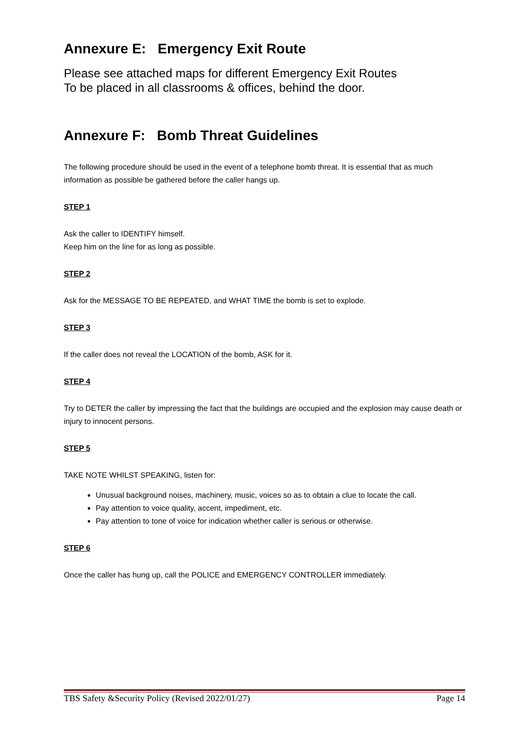Annexure E: Emergency Exit Route
Please see attached maps for different Emergency Exit Routes
To be placed in all classrooms & offices, behind the door.
Annexure F: Bomb Threat Guidelines
The following procedure should be used in the event of a telephone bomb threat. It is essential that as much information as possible be gathered before the caller hangs up.
STEP 1
Ask the caller to IDENTIFY himself.
Keep him on the line for as long as possible.
STEP 2
Ask for the MESSAGE TO BE REPEATED, and WHAT TIME the bomb is set to explode.
STEP 3
If the caller does not reveal the LOCATION of the bomb, ASK for it.
STEP 4
Try to DETER the caller by impressing the fact that the buildings are occupied and the explosion may cause death or injury to innocent persons.
STEP 5
TAKE NOTE WHILST SPEAKING, listen for:
Unusual background noises, machinery, music, voices so as to obtain a clue to locate the call.
Pay attention to voice quality, accent, impediment, etc.
Pay attention to tone of voice for indication whether caller is serious or otherwise.
STEP 6
Once the caller has hung up, call the POLICE and EMERGENCY CONTROLLER immediately.
TBS Safety &Security Policy (Revised 2022/01/27) Page 14